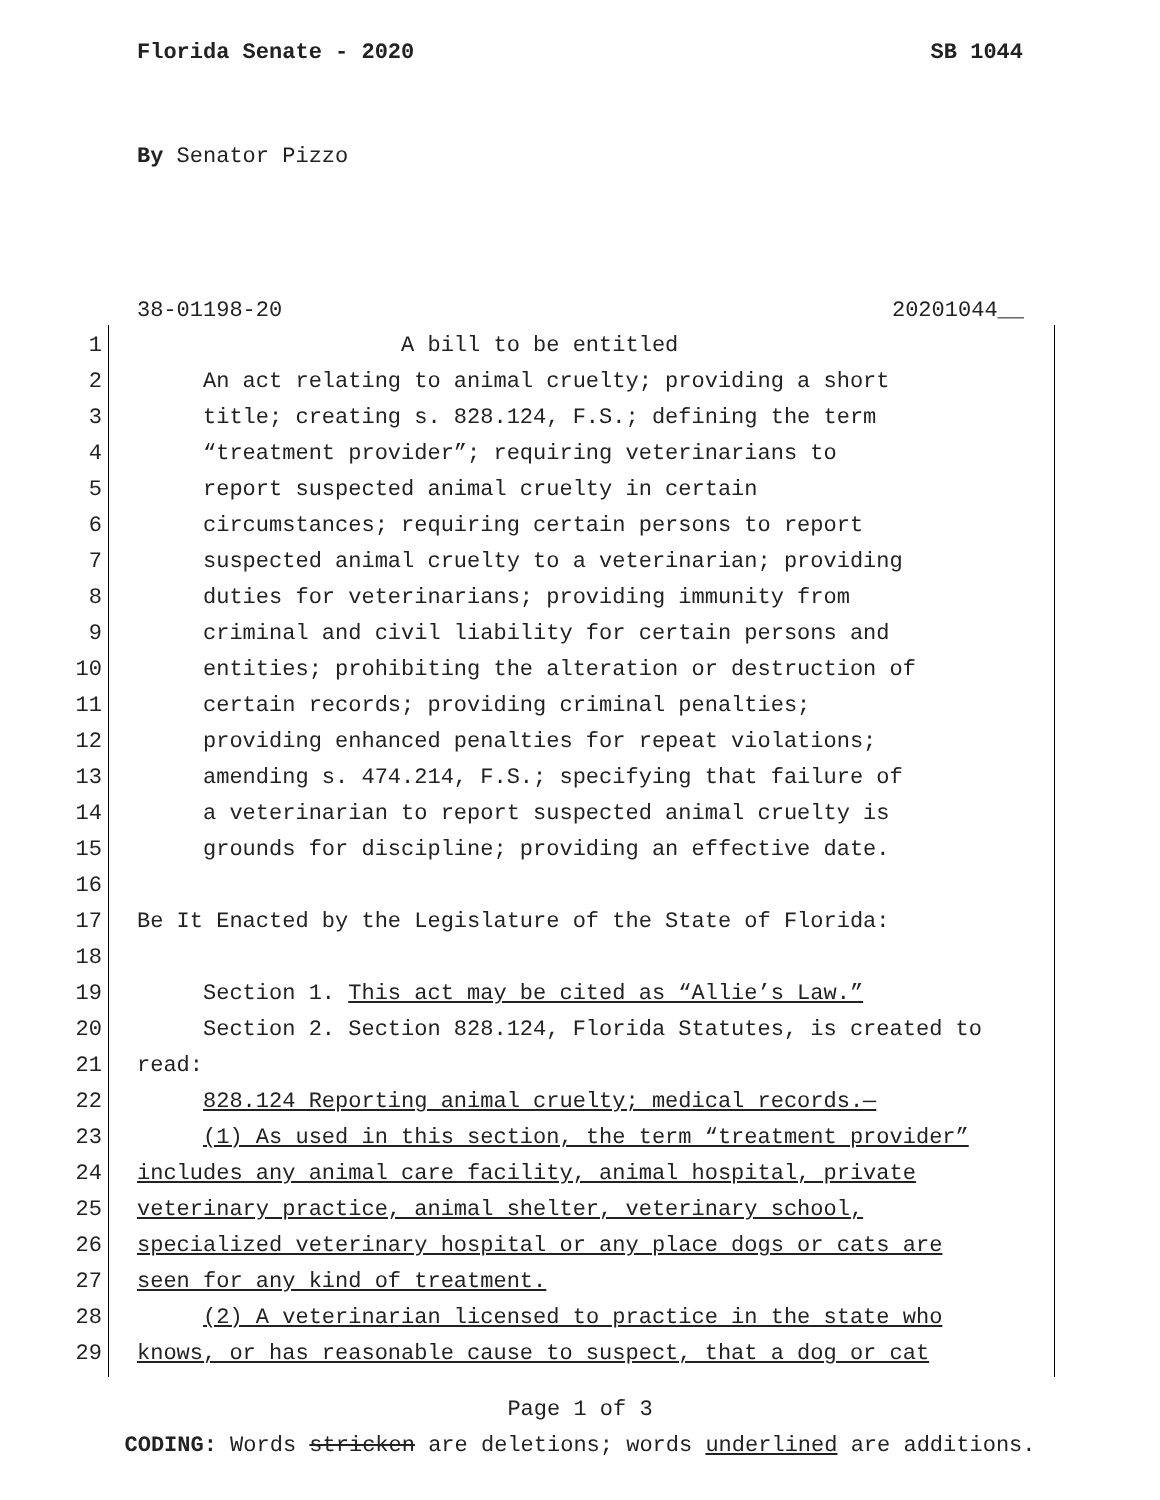Florida Senate - 2020 SB 1044
By Senator Pizzo
38-01198-20 20201044__
1 A bill to be entitled
2 An act relating to animal cruelty; providing a short
3 title; creating s. 828.124, F.S.; defining the term
4 “treatment provider”; requiring veterinarians to
5 report suspected animal cruelty in certain
6 circumstances; requiring certain persons to report
7 suspected animal cruelty to a veterinarian; providing
8 duties for veterinarians; providing immunity from
9 criminal and civil liability for certain persons and
10 entities; prohibiting the alteration or destruction of
11 certain records; providing criminal penalties;
12 providing enhanced penalties for repeat violations;
13 amending s. 474.214, F.S.; specifying that failure of
14 a veterinarian to report suspected animal cruelty is
15 grounds for discipline; providing an effective date.
16
17 Be It Enacted by the Legislature of the State of Florida:
18
19 Section 1. This act may be cited as “Allie’s Law.”
20 Section 2. Section 828.124, Florida Statutes, is created to
21 read:
22 828.124 Reporting animal cruelty; medical records.—
23 (1) As used in this section, the term “treatment provider”
24 includes any animal care facility, animal hospital, private
25 veterinary practice, animal shelter, veterinary school,
26 specialized veterinary hospital or any place dogs or cats are
27 seen for any kind of treatment.
28 (2) A veterinarian licensed to practice in the state who
29 knows, or has reasonable cause to suspect, that a dog or cat
Page 1 of 3
CODING: Words stricken are deletions; words underlined are additions.